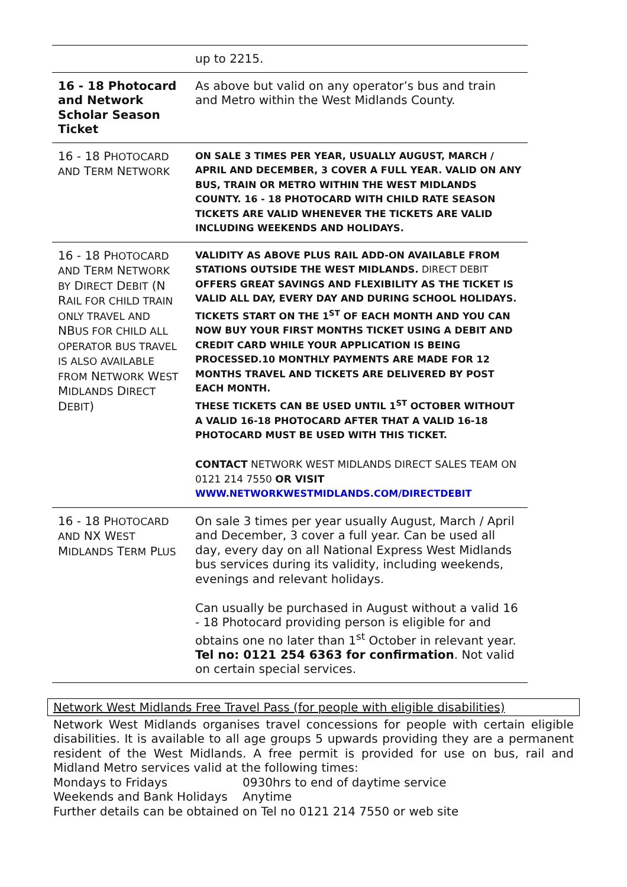| | up to 2215. |
| 16 - 18 Photocard and Network Scholar Season Ticket | As above but valid on any operator’s bus and train and Metro within the West Midlands County. |
| 16 - 18 P HOTOCARD AND T ERM N ETWORK | ON SALE 3 TIMES PER YEAR, USUALLY AUGUST, MARCH / APRIL AND DECEMBER, 3 COVER A FULL YEAR. VALID ON ANY BUS, TRAIN OR METRO WITHIN THE WEST MIDLANDS COUNTY. 16 - 18 PHOTOCARD WITH CHILD RATE SEASON TICKETS ARE VALID WHENEVER THE TICKETS ARE VALID INCLUDING WEEKENDS AND HOLIDAYS. |
| 16 - 18 P HOTOCARD AND T ERM N ETWORK BY D IRECT D EBIT (N R AIL FOR CHILD TRAIN ONLY TRAVEL AND NB US FOR CHILD ALL OPERATOR BUS TRAVEL IS ALSO AVAILABLE FROM N ETWORK W EST M IDLANDS D IRECT D EBIT ) | VALIDITY AS ABOVE PLUS RAIL ADD-ON AVAILABLE FROM STATIONS OUTSIDE THE WEST MIDLANDS. DIRECT DEBIT OFFERS GREAT SAVINGS AND FLEXIBILITY AS THE TICKET IS VALID ALL DAY, EVERY DAY AND DURING SCHOOL HOLIDAYS. TICKETS START ON THE 1<sup>ST</sup> OF EACH MONTH AND YOU CAN NOW BUY YOUR FIRST MONTHS TICKET USING A DEBIT AND CREDIT CARD WHILE YOUR APPLICATION IS BEING PROCESSED.10 MONTHLY PAYMENTS ARE MADE FOR 12 MONTHS TRAVEL AND TICKETS ARE DELIVERED BY POST EACH MONTH. THESE TICKETS CAN BE USED UNTIL 1<sup>ST</sup> OCTOBER WITHOUT A VALID 16-18 PHOTOCARD AFTER THAT A VALID 16-18 PHOTOCARD MUST BE USED WITH THIS TICKET. CONTACT NETWORK WEST MIDLANDS DIRECT SALES TEAM ON 0121 214 7550 OR VISIT WWW.NETWORKWESTMIDLANDS.COM/DIRECTDEBIT |
| 16 - 18 P HOTOCARD AND NX W EST M IDLANDS T ERM P LUS | On sale 3 times per year usually August, March / April and December, 3 cover a full year. Can be used all day, every day on all National Express West Midlands bus services during its validity, including weekends, evenings and relevant holidays. Can usually be purchased in August without a valid 16 - 18 Photocard providing person is eligible for and obtains one no later than 1<sup>st</sup> October in relevant year. Tel no: 0121 254 6363 for confirmation . Not valid on certain special services. |
Network West Midlands Free Travel Pass (for people with eligible disabilities)
Network West Midlands organises travel concessions for people with certain eligible disabilities. It is available to all age groups 5 upwards providing they are a permanent resident of the West Midlands. A free permit is provided for use on bus, rail and Midland Metro services valid at the following times:
Mondays to Fridays 0930hrs to end of daytime service
Weekends and Bank Holidays Anytime
Further details can be obtained on Tel no 0121 214 7550 or web site